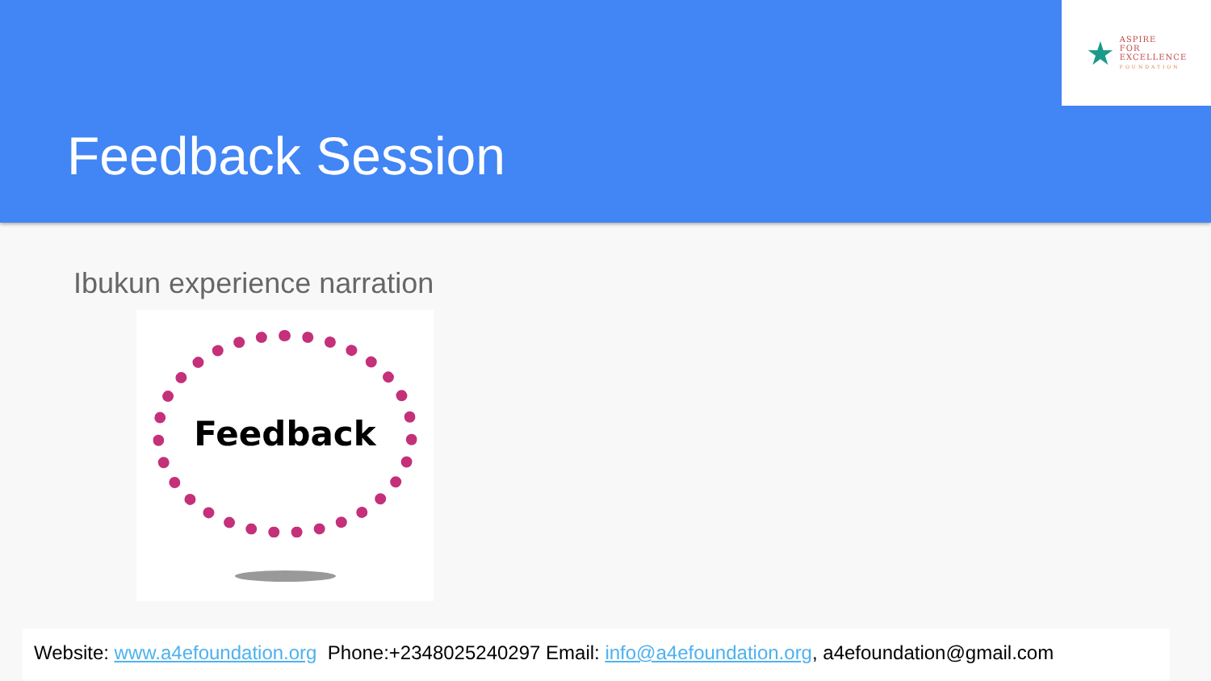★
ASPIRE
FOR
EXCELLENCE
FOUNDATION
Feedback Session
Ibukun experience narration
Feedback
Website: www.a4efoundation.org Phone:+2348025240297 Email: info@a4efoundation.org, a4efoundation@gmail.com